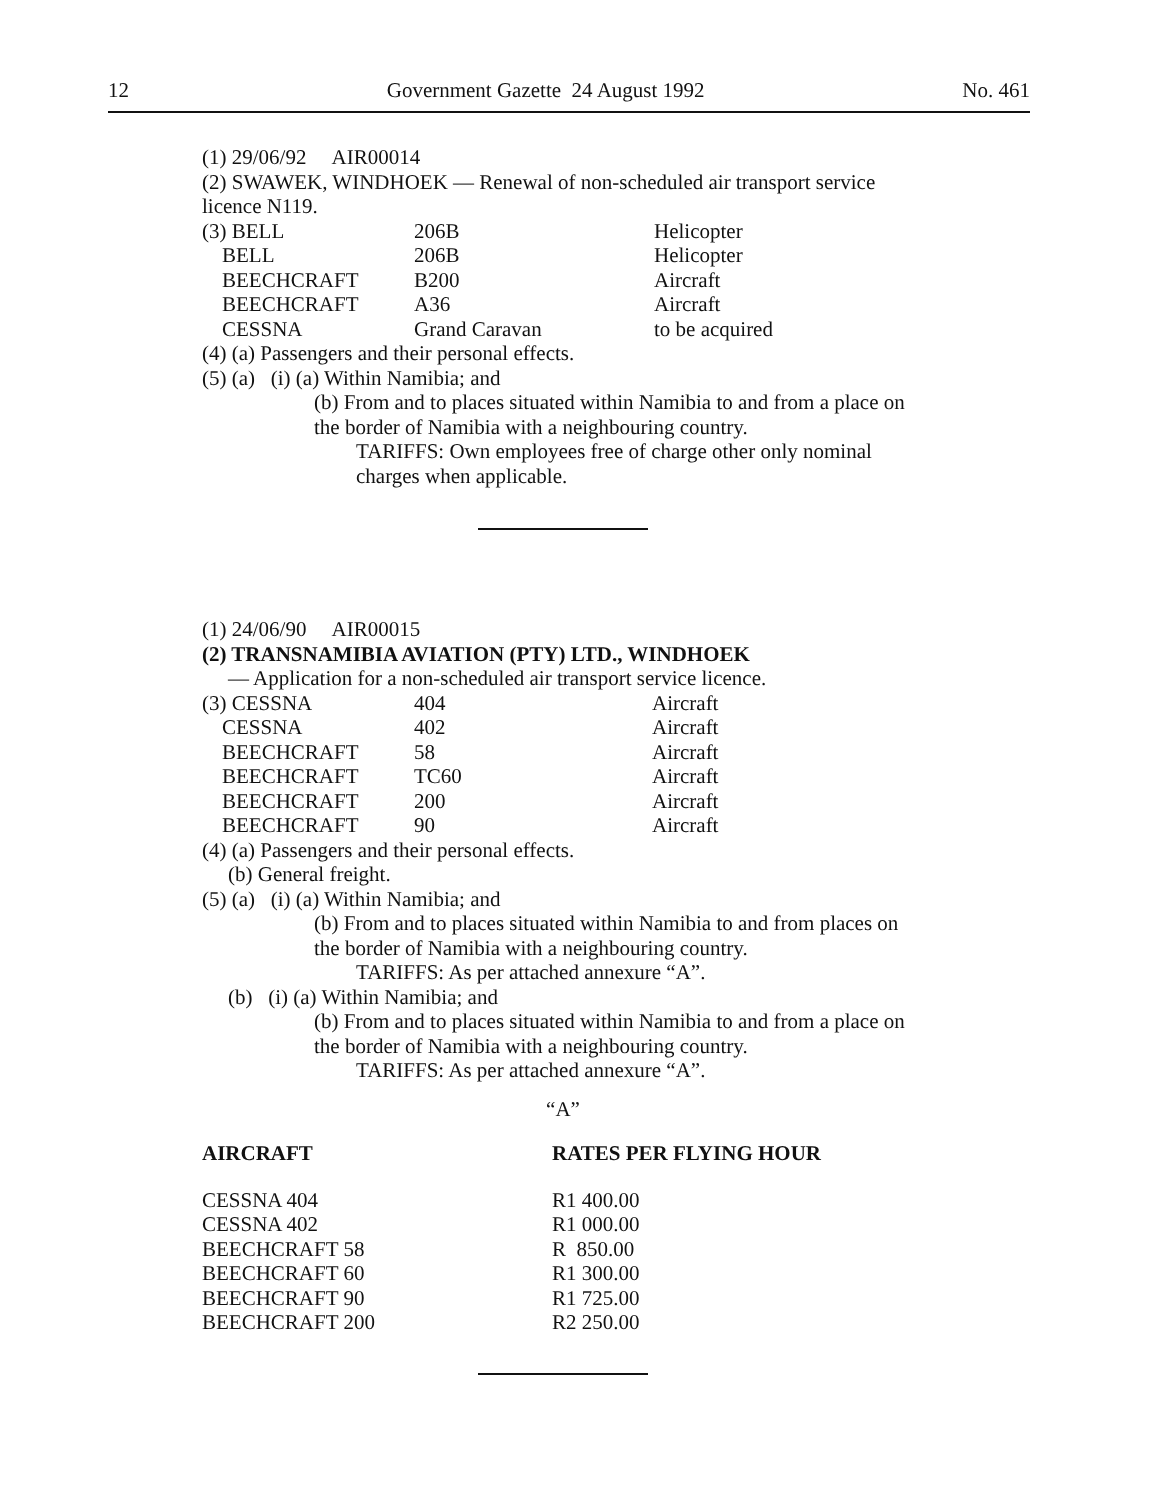12 Government Gazette 24 August 1992 No. 461
(1) 29/06/92 AIR00014
(2) SWAWEK, WINDHOEK — Renewal of non-scheduled air transport service licence N119.
| (3) BELL | 206B | Helicopter |
| BELL | 206B | Helicopter |
| BEECHCRAFT | B200 | Aircraft |
| BEECHCRAFT | A36 | Aircraft |
| CESSNA | Grand Caravan | to be acquired |
(4) (a) Passengers and their personal effects.
(5) (a) (i) (a) Within Namibia; and
(b) From and to places situated within Namibia to and from a place on the border of Namibia with a neighbouring country.
TARIFFS: Own employees free of charge other only nominal charges when applicable.
(1) 24/06/90 AIR00015
(2) TRANSNAMIBIA AVIATION (PTY) LTD., WINDHOEK
— Application for a non-scheduled air transport service licence.
| (3) CESSNA | 404 | Aircraft |
| CESSNA | 402 | Aircraft |
| BEECHCRAFT | 58 | Aircraft |
| BEECHCRAFT | TC60 | Aircraft |
| BEECHCRAFT | 200 | Aircraft |
| BEECHCRAFT | 90 | Aircraft |
(4) (a) Passengers and their personal effects.
(b) General freight.
(5) (a) (i) (a) Within Namibia; and
(b) From and to places situated within Namibia to and from places on the border of Namibia with a neighbouring country.
TARIFFS: As per attached annexure “A”.
(b) (i) (a) Within Namibia; and
(b) From and to places situated within Namibia to and from a place on the border of Namibia with a neighbouring country.
TARIFFS: As per attached annexure “A”.
“A”
| AIRCRAFT | RATES PER FLYING HOUR |
| --- | --- |
| CESSNA 404 | R1 400.00 |
| CESSNA 402 | R1 000.00 |
| BEECHCRAFT 58 | R 850.00 |
| BEECHCRAFT 60 | R1 300.00 |
| BEECHCRAFT 90 | R1 725.00 |
| BEECHCRAFT 200 | R2 250.00 |